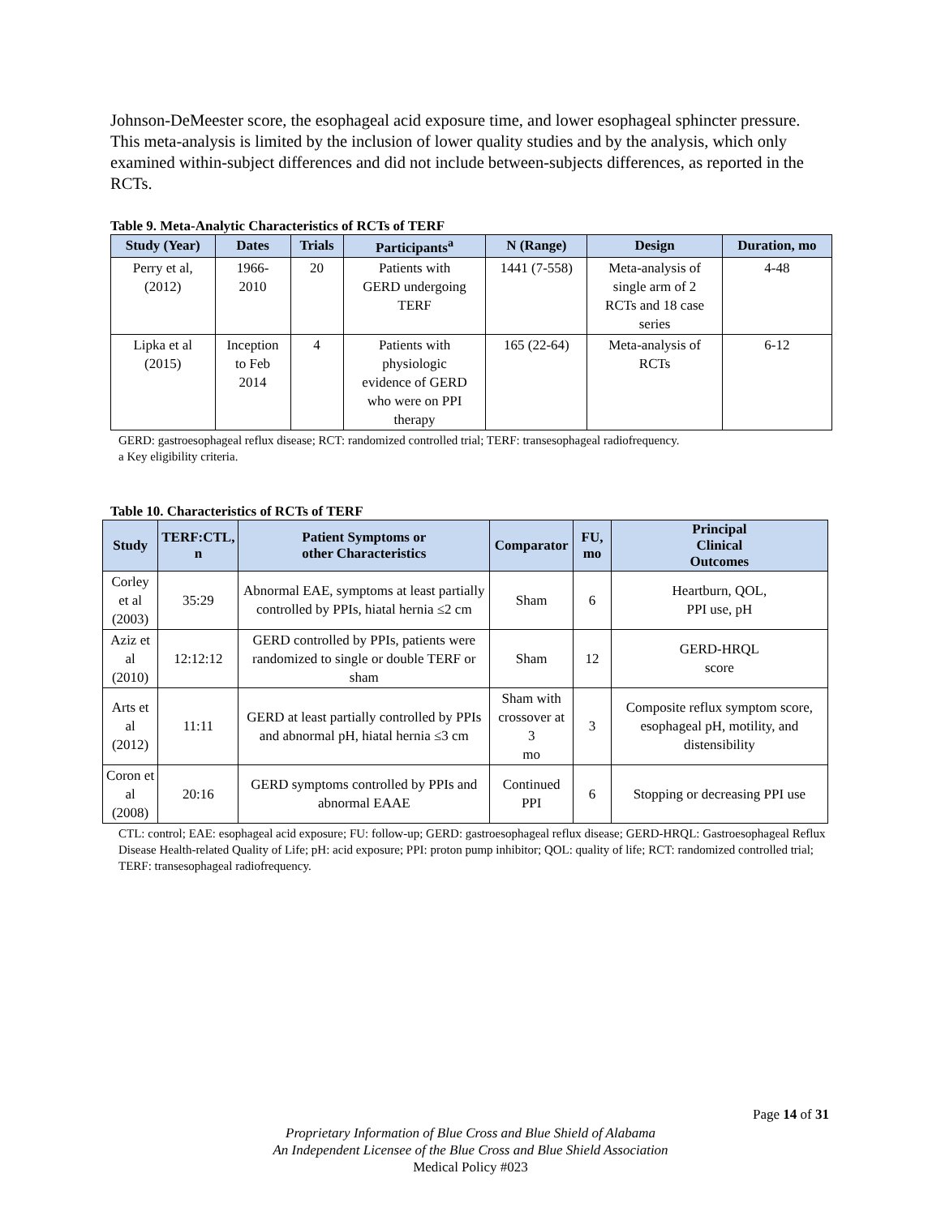Johnson-DeMeester score, the esophageal acid exposure time, and lower esophageal sphincter pressure. This meta-analysis is limited by the inclusion of lower quality studies and by the analysis, which only examined within-subject differences and did not include between-subjects differences, as reported in the RCTs.
Table 9. Meta-Analytic Characteristics of RCTs of TERF
| Study (Year) | Dates | Trials | Participants<sup>a</sup> | N (Range) | Design | Duration, mo |
| --- | --- | --- | --- | --- | --- | --- |
| Perry et al, (2012) | 1966- 2010 | 20 | Patients with GERD undergoing TERF | 1441 (7-558) | Meta-analysis of single arm of 2 RCTs and 18 case series | 4-48 |
| Lipka et al (2015) | Inception to Feb 2014 | 4 | Patients with physiologic evidence of GERD who were on PPI therapy | 165 (22-64) | Meta-analysis of RCTs | 6-12 |
GERD: gastroesophageal reflux disease; RCT: randomized controlled trial; TERF: transesophageal radiofrequency.
a Key eligibility criteria.
Table 10. Characteristics of RCTs of TERF
| Study | TERF:CTL, n | Patient Symptoms or other Characteristics | Comparator | FU, mo | Principal Clinical Outcomes |
| --- | --- | --- | --- | --- | --- |
| Corley et al (2003) | 35:29 | Abnormal EAE, symptoms at least partially controlled by PPIs, hiatal hernia ≤2 cm | Sham | 6 | Heartburn, QOL, PPI use, pH |
| Aziz et al (2010) | 12:12:12 | GERD controlled by PPIs, patients were randomized to single or double TERF or sham | Sham | 12 | GERD-HRQL score |
| Arts et al (2012) | 11:11 | GERD at least partially controlled by PPIs and abnormal pH, hiatal hernia ≤3 cm | Sham with crossover at 3 mo | 3 | Composite reflux symptom score, esophageal pH, motility, and distensibility |
| Coron et al (2008) | 20:16 | GERD symptoms controlled by PPIs and abnormal EAAE | Continued PPI | 6 | Stopping or decreasing PPI use |
CTL: control; EAE: esophageal acid exposure; FU: follow-up; GERD: gastroesophageal reflux disease; GERD-HRQL: Gastroesophageal Reflux Disease Health-related Quality of Life; pH: acid exposure; PPI: proton pump inhibitor; QOL: quality of life; RCT: randomized controlled trial; TERF: transesophageal radiofrequency.
Page 14 of 31
Proprietary Information of Blue Cross and Blue Shield of Alabama
An Independent Licensee of the Blue Cross and Blue Shield Association
Medical Policy #023